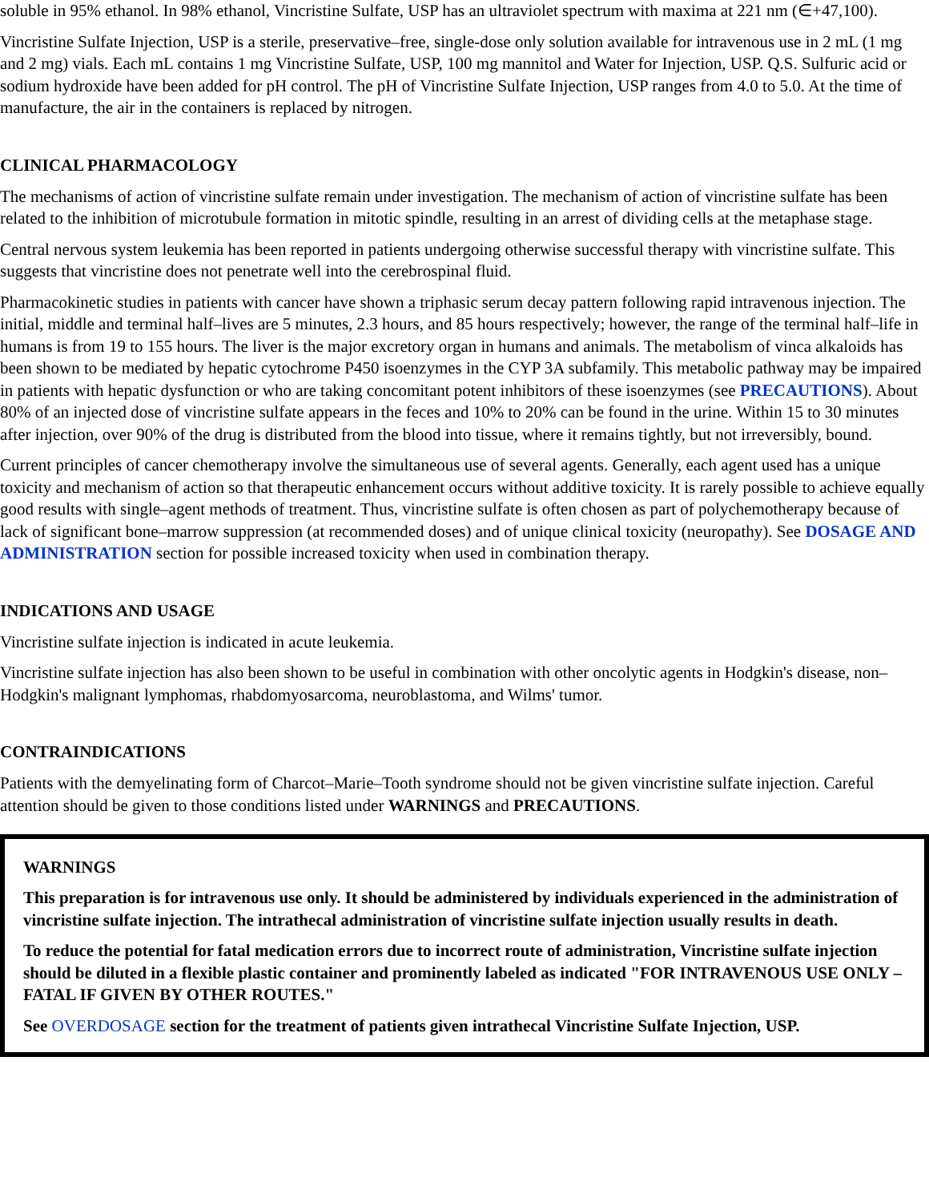soluble in 95% ethanol. In 98% ethanol, Vincristine Sulfate, USP has an ultraviolet spectrum with maxima at 221 nm (∈+47,100).
Vincristine Sulfate Injection, USP is a sterile, preservative–free, single-dose only solution available for intravenous use in 2 mL (1 mg and 2 mg) vials. Each mL contains 1 mg Vincristine Sulfate, USP, 100 mg mannitol and Water for Injection, USP. Q.S. Sulfuric acid or sodium hydroxide have been added for pH control. The pH of Vincristine Sulfate Injection, USP ranges from 4.0 to 5.0. At the time of manufacture, the air in the containers is replaced by nitrogen.
CLINICAL PHARMACOLOGY
The mechanisms of action of vincristine sulfate remain under investigation. The mechanism of action of vincristine sulfate has been related to the inhibition of microtubule formation in mitotic spindle, resulting in an arrest of dividing cells at the metaphase stage.
Central nervous system leukemia has been reported in patients undergoing otherwise successful therapy with vincristine sulfate. This suggests that vincristine does not penetrate well into the cerebrospinal fluid.
Pharmacokinetic studies in patients with cancer have shown a triphasic serum decay pattern following rapid intravenous injection. The initial, middle and terminal half–lives are 5 minutes, 2.3 hours, and 85 hours respectively; however, the range of the terminal half–life in humans is from 19 to 155 hours. The liver is the major excretory organ in humans and animals. The metabolism of vinca alkaloids has been shown to be mediated by hepatic cytochrome P450 isoenzymes in the CYP 3A subfamily. This metabolic pathway may be impaired in patients with hepatic dysfunction or who are taking concomitant potent inhibitors of these isoenzymes (see PRECAUTIONS). About 80% of an injected dose of vincristine sulfate appears in the feces and 10% to 20% can be found in the urine. Within 15 to 30 minutes after injection, over 90% of the drug is distributed from the blood into tissue, where it remains tightly, but not irreversibly, bound.
Current principles of cancer chemotherapy involve the simultaneous use of several agents. Generally, each agent used has a unique toxicity and mechanism of action so that therapeutic enhancement occurs without additive toxicity. It is rarely possible to achieve equally good results with single–agent methods of treatment. Thus, vincristine sulfate is often chosen as part of polychemotherapy because of lack of significant bone–marrow suppression (at recommended doses) and of unique clinical toxicity (neuropathy). See DOSAGE AND ADMINISTRATION section for possible increased toxicity when used in combination therapy.
INDICATIONS AND USAGE
Vincristine sulfate injection is indicated in acute leukemia.
Vincristine sulfate injection has also been shown to be useful in combination with other oncolytic agents in Hodgkin's disease, non–Hodgkin's malignant lymphomas, rhabdomyosarcoma, neuroblastoma, and Wilms' tumor.
CONTRAINDICATIONS
Patients with the demyelinating form of Charcot–Marie–Tooth syndrome should not be given vincristine sulfate injection. Careful attention should be given to those conditions listed under WARNINGS and PRECAUTIONS.
WARNINGS
This preparation is for intravenous use only. It should be administered by individuals experienced in the administration of vincristine sulfate injection. The intrathecal administration of vincristine sulfate injection usually results in death.
To reduce the potential for fatal medication errors due to incorrect route of administration, Vincristine sulfate injection should be diluted in a flexible plastic container and prominently labeled as indicated "FOR INTRAVENOUS USE ONLY – FATAL IF GIVEN BY OTHER ROUTES."
See OVERDOSAGE section for the treatment of patients given intrathecal Vincristine Sulfate Injection, USP.